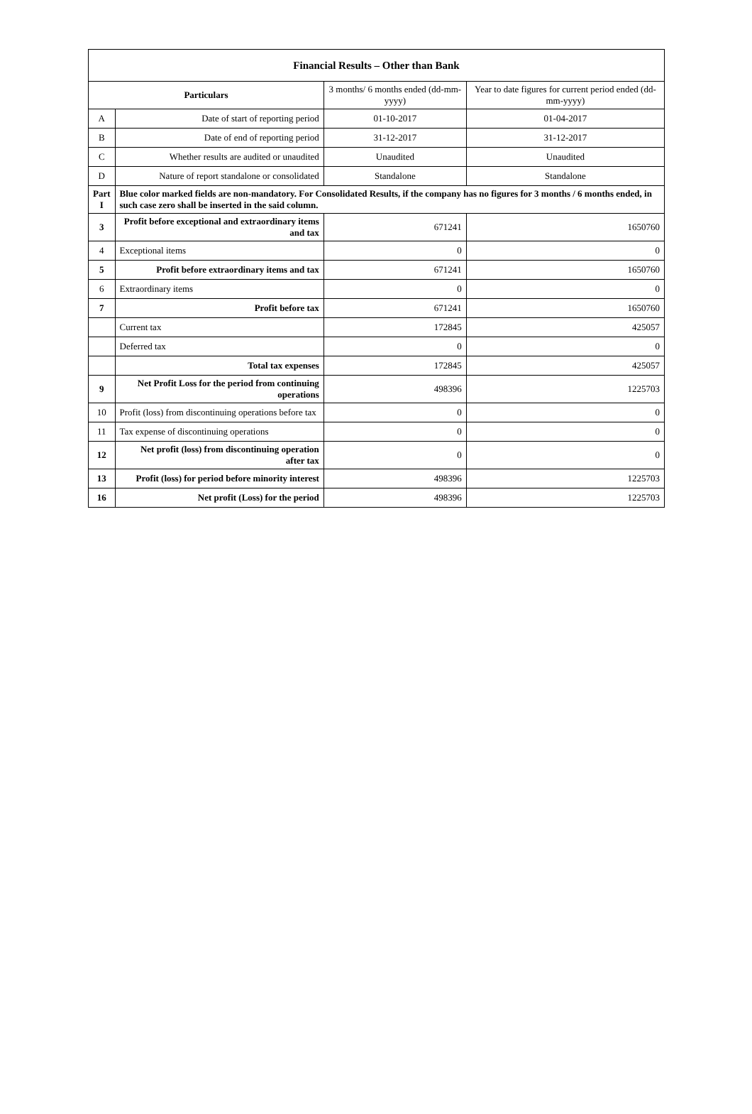| Financial Results – Other than Bank | | | |
| --- | --- | --- | --- |
| Particulars | | 3 months/ 6 months ended (dd-mm-yyyy) | Year to date figures for current period ended (dd-mm-yyyy) |
| A | Date of start of reporting period | 01-10-2017 | 01-04-2017 |
| B | Date of end of reporting period | 31-12-2017 | 31-12-2017 |
| C | Whether results are audited or unaudited | Unaudited | Unaudited |
| D | Nature of report standalone or consolidated | Standalone | Standalone |
| Part I | Blue color marked fields are non-mandatory. For Consolidated Results, if the company has no figures for 3 months / 6 months ended, in such case zero shall be inserted in the said column. | | |
| 3 | Profit before exceptional and extraordinary items and tax | 671241 | 1650760 |
| 4 | Exceptional items | 0 | 0 |
| 5 | Profit before extraordinary items and tax | 671241 | 1650760 |
| 6 | Extraordinary items | 0 | 0 |
| 7 | Profit before tax | 671241 | 1650760 |
| | Current tax | 172845 | 425057 |
| | Deferred tax | 0 | 0 |
| | Total tax expenses | 172845 | 425057 |
| 9 | Net Profit Loss for the period from continuing operations | 498396 | 1225703 |
| 10 | Profit (loss) from discontinuing operations before tax | 0 | 0 |
| 11 | Tax expense of discontinuing operations | 0 | 0 |
| 12 | Net profit (loss) from discontinuing operation after tax | 0 | 0 |
| 13 | Profit (loss) for period before minority interest | 498396 | 1225703 |
| 16 | Net profit (Loss) for the period | 498396 | 1225703 |